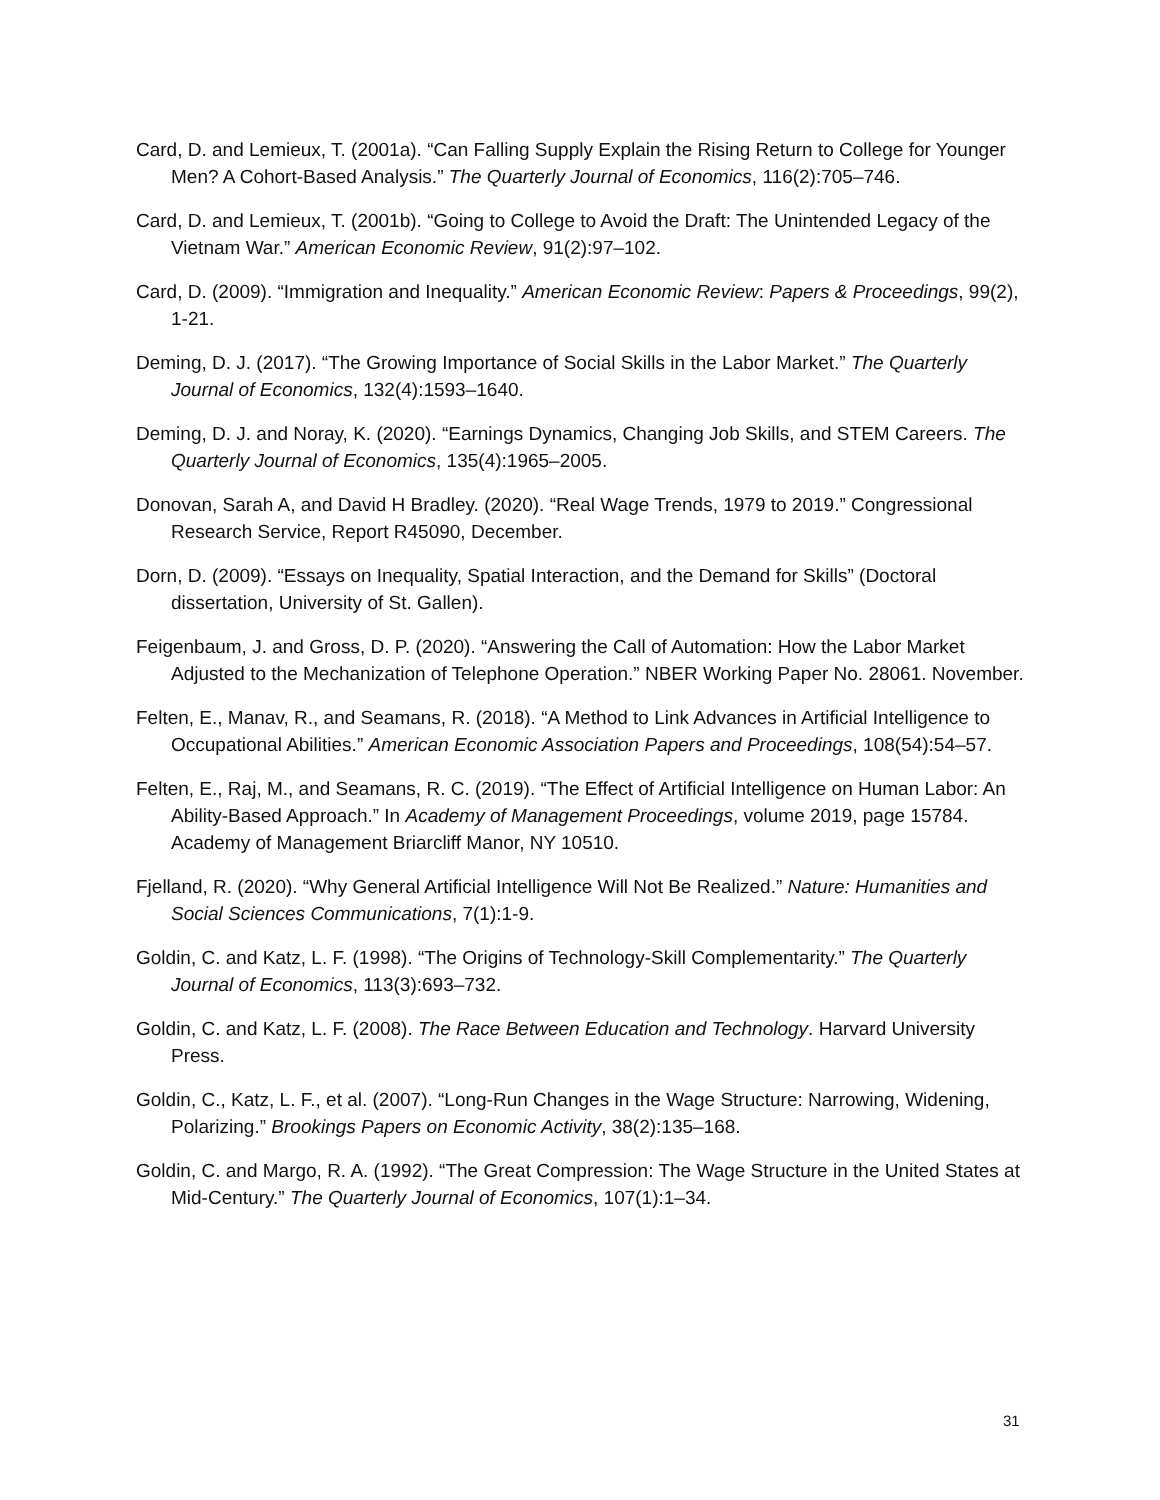Card, D. and Lemieux, T. (2001a). “Can Falling Supply Explain the Rising Return to College for Younger Men? A Cohort-Based Analysis.” The Quarterly Journal of Economics, 116(2):705–746.
Card, D. and Lemieux, T. (2001b). “Going to College to Avoid the Draft: The Unintended Legacy of the Vietnam War.” American Economic Review, 91(2):97–102.
Card, D. (2009). “Immigration and Inequality.” American Economic Review: Papers & Proceedings, 99(2), 1-21.
Deming, D. J. (2017). “The Growing Importance of Social Skills in the Labor Market.” The Quarterly Journal of Economics, 132(4):1593–1640.
Deming, D. J. and Noray, K. (2020). “Earnings Dynamics, Changing Job Skills, and STEM Careers. The Quarterly Journal of Economics, 135(4):1965–2005.
Donovan, Sarah A, and David H Bradley. (2020). “Real Wage Trends, 1979 to 2019.” Congressional Research Service, Report R45090, December.
Dorn, D. (2009). “Essays on Inequality, Spatial Interaction, and the Demand for Skills” (Doctoral dissertation, University of St. Gallen).
Feigenbaum, J. and Gross, D. P. (2020). “Answering the Call of Automation: How the Labor Market Adjusted to the Mechanization of Telephone Operation.” NBER Working Paper No. 28061. November.
Felten, E., Manav, R., and Seamans, R. (2018). “A Method to Link Advances in Artificial Intelligence to Occupational Abilities.” American Economic Association Papers and Proceedings, 108(54):54–57.
Felten, E., Raj, M., and Seamans, R. C. (2019). “The Effect of Artificial Intelligence on Human Labor: An Ability-Based Approach.” In Academy of Management Proceedings, volume 2019, page 15784. Academy of Management Briarcliff Manor, NY 10510.
Fjelland, R. (2020). “Why General Artificial Intelligence Will Not Be Realized.” Nature: Humanities and Social Sciences Communications, 7(1):1-9.
Goldin, C. and Katz, L. F. (1998). “The Origins of Technology-Skill Complementarity.” The Quarterly Journal of Economics, 113(3):693–732.
Goldin, C. and Katz, L. F. (2008). The Race Between Education and Technology. Harvard University Press.
Goldin, C., Katz, L. F., et al. (2007). “Long-Run Changes in the Wage Structure: Narrowing, Widening, Polarizing.” Brookings Papers on Economic Activity, 38(2):135–168.
Goldin, C. and Margo, R. A. (1992). “The Great Compression: The Wage Structure in the United States at Mid-Century.” The Quarterly Journal of Economics, 107(1):1–34.
31